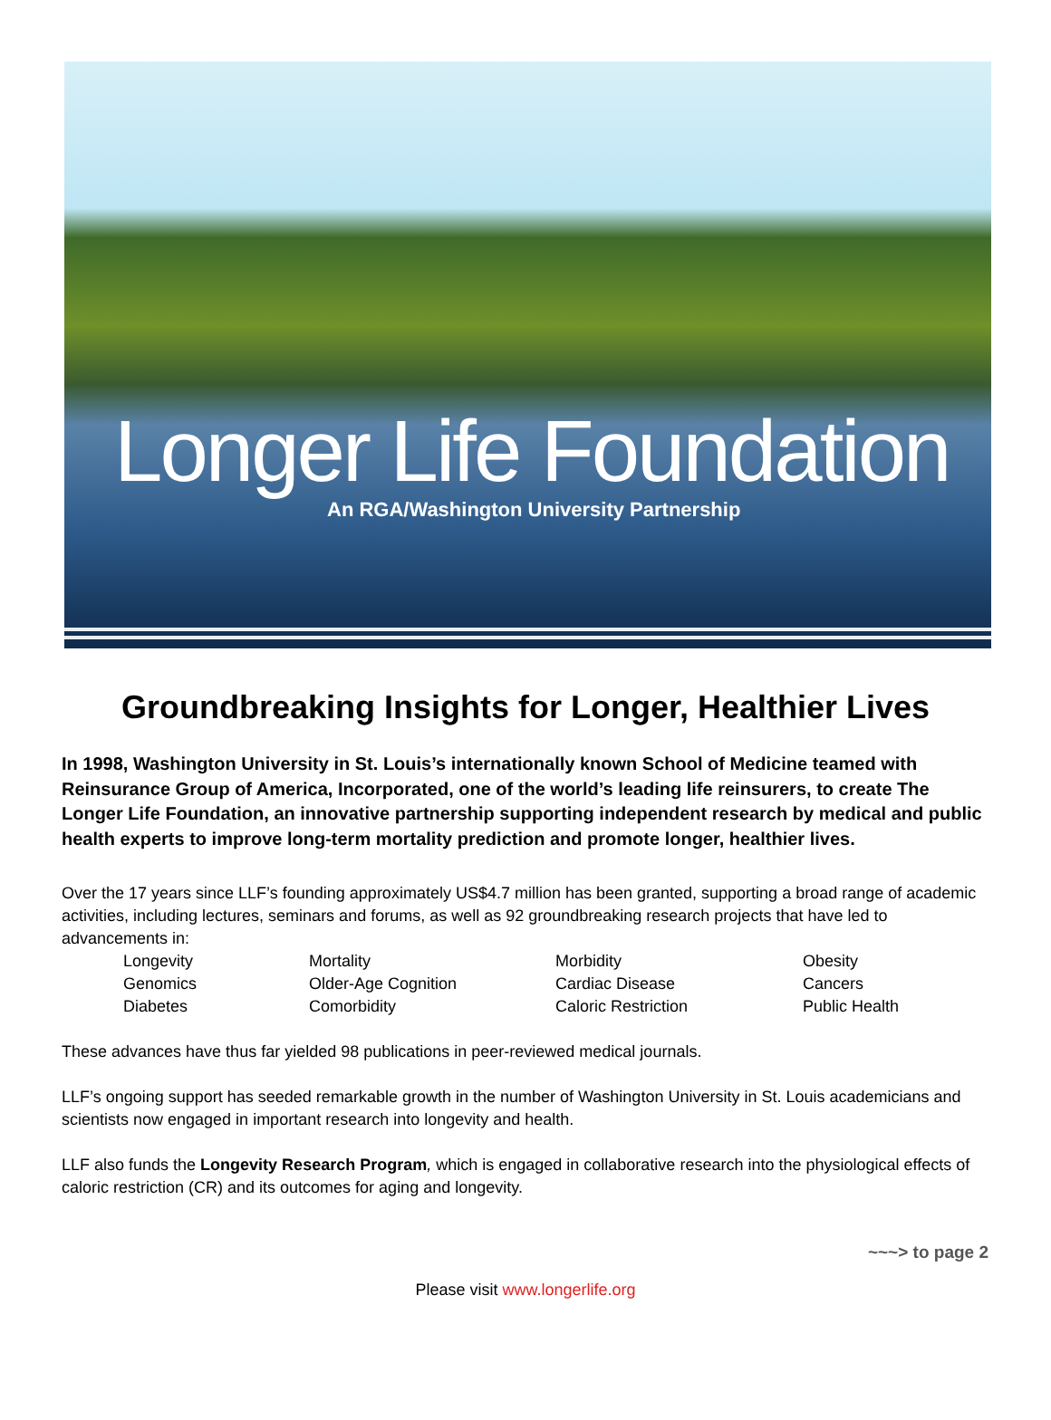Longer Life Foundation
An RGA/Washington University Partnership
Groundbreaking Insights for Longer, Healthier Lives
In 1998, Washington University in St. Louis’s internationally known School of Medicine teamed with Reinsurance Group of America, Incorporated, one of the world’s leading life reinsurers, to create The Longer Life Foundation, an innovative partnership supporting independent research by medical and public health experts to improve long-term mortality prediction and promote longer, healthier lives.
Over the 17 years since LLF’s founding approximately US$4.7 million has been granted, supporting a broad range of academic activities, including lectures, seminars and forums, as well as 92 groundbreaking research projects that have led to advancements in:
Longevity
Mortality
Morbidity
Obesity
Genomics
Older-Age Cognition
Cardiac Disease
Cancers
Diabetes
Comorbidity
Caloric Restriction
Public Health
These advances have thus far yielded 98 publications in peer-reviewed medical journals.
LLF’s ongoing support has seeded remarkable growth in the number of Washington University in St. Louis academicians and scientists now engaged in important research into longevity and health.
LLF also funds the Longevity Research Program, which is engaged in collaborative research into the physiological effects of caloric restriction (CR) and its outcomes for aging and longevity.
~~~> to page 2
Please visit www.longerlife.org